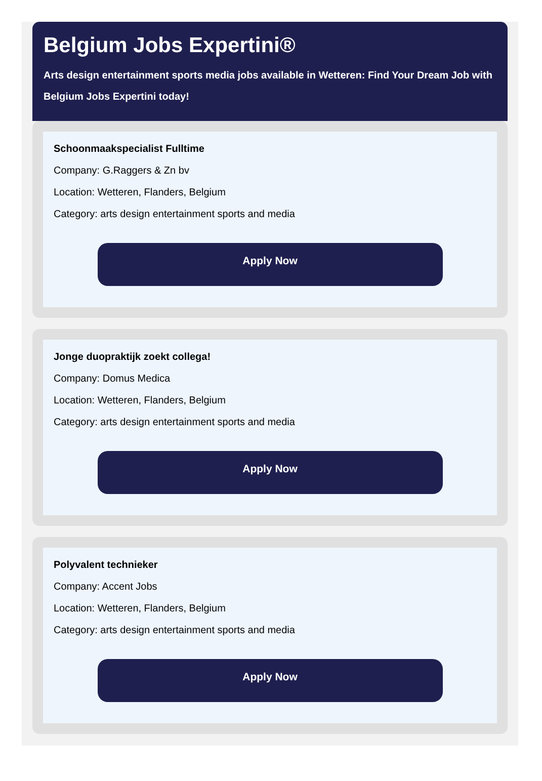Belgium Jobs Expertini®
Arts design entertainment sports media jobs available in Wetteren: Find Your Dream Job with
Belgium Jobs Expertini today!
Schoonmaakspecialist Fulltime
Company: G.Raggers & Zn bv
Location: Wetteren, Flanders, Belgium
Category: arts design entertainment sports and media
Apply Now
Jonge duopraktijk zoekt collega!
Company: Domus Medica
Location: Wetteren, Flanders, Belgium
Category: arts design entertainment sports and media
Apply Now
Polyvalent technieker
Company: Accent Jobs
Location: Wetteren, Flanders, Belgium
Category: arts design entertainment sports and media
Apply Now